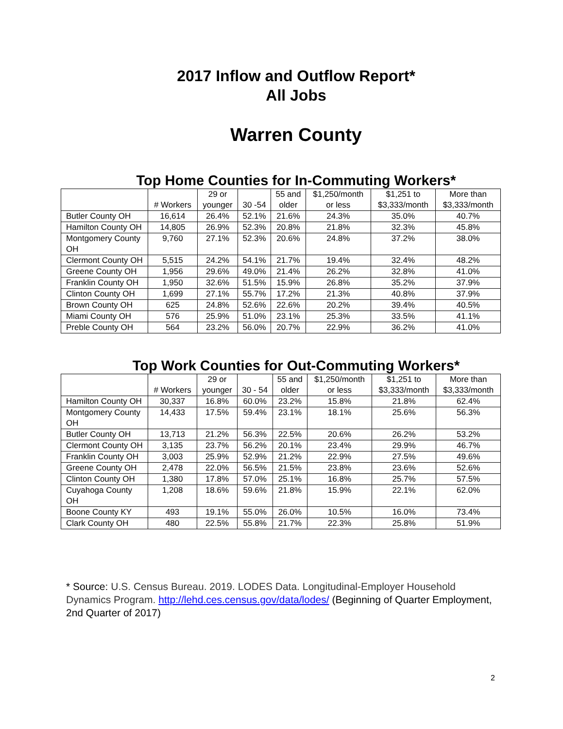2017 Inflow and Outflow Report*
All Jobs
Warren County
Top Home Counties for In-Commuting Workers*
| | # Workers | 29 or younger | 30 -54 | 55 and older | $1,250/month or less | $1,251 to $3,333/month | More than $3,333/month |
| --- | --- | --- | --- | --- | --- | --- | --- |
| Butler County OH | 16,614 | 26.4% | 52.1% | 21.6% | 24.3% | 35.0% | 40.7% |
| Hamilton County OH | 14,805 | 26.9% | 52.3% | 20.8% | 21.8% | 32.3% | 45.8% |
| Montgomery County OH | 9,760 | 27.1% | 52.3% | 20.6% | 24.8% | 37.2% | 38.0% |
| Clermont County OH | 5,515 | 24.2% | 54.1% | 21.7% | 19.4% | 32.4% | 48.2% |
| Greene County OH | 1,956 | 29.6% | 49.0% | 21.4% | 26.2% | 32.8% | 41.0% |
| Franklin County OH | 1,950 | 32.6% | 51.5% | 15.9% | 26.8% | 35.2% | 37.9% |
| Clinton County OH | 1,699 | 27.1% | 55.7% | 17.2% | 21.3% | 40.8% | 37.9% |
| Brown County OH | 625 | 24.8% | 52.6% | 22.6% | 20.2% | 39.4% | 40.5% |
| Miami County OH | 576 | 25.9% | 51.0% | 23.1% | 25.3% | 33.5% | 41.1% |
| Preble County OH | 564 | 23.2% | 56.0% | 20.7% | 22.9% | 36.2% | 41.0% |
Top Work Counties for Out-Commuting Workers*
| | # Workers | 29 or younger | 30 - 54 | 55 and older | $1,250/month or less | $1,251 to $3,333/month | More than $3,333/month |
| --- | --- | --- | --- | --- | --- | --- | --- |
| Hamilton County OH | 30,337 | 16.8% | 60.0% | 23.2% | 15.8% | 21.8% | 62.4% |
| Montgomery County OH | 14,433 | 17.5% | 59.4% | 23.1% | 18.1% | 25.6% | 56.3% |
| Butler County OH | 13,713 | 21.2% | 56.3% | 22.5% | 20.6% | 26.2% | 53.2% |
| Clermont County OH | 3,135 | 23.7% | 56.2% | 20.1% | 23.4% | 29.9% | 46.7% |
| Franklin County OH | 3,003 | 25.9% | 52.9% | 21.2% | 22.9% | 27.5% | 49.6% |
| Greene County OH | 2,478 | 22.0% | 56.5% | 21.5% | 23.8% | 23.6% | 52.6% |
| Clinton County OH | 1,380 | 17.8% | 57.0% | 25.1% | 16.8% | 25.7% | 57.5% |
| Cuyahoga County OH | 1,208 | 18.6% | 59.6% | 21.8% | 15.9% | 22.1% | 62.0% |
| Boone County KY | 493 | 19.1% | 55.0% | 26.0% | 10.5% | 16.0% | 73.4% |
| Clark County OH | 480 | 22.5% | 55.8% | 21.7% | 22.3% | 25.8% | 51.9% |
* Source: U.S. Census Bureau. 2019. LODES Data. Longitudinal-Employer Household Dynamics Program. http://lehd.ces.census.gov/data/lodes/ (Beginning of Quarter Employment, 2nd Quarter of 2017)
2